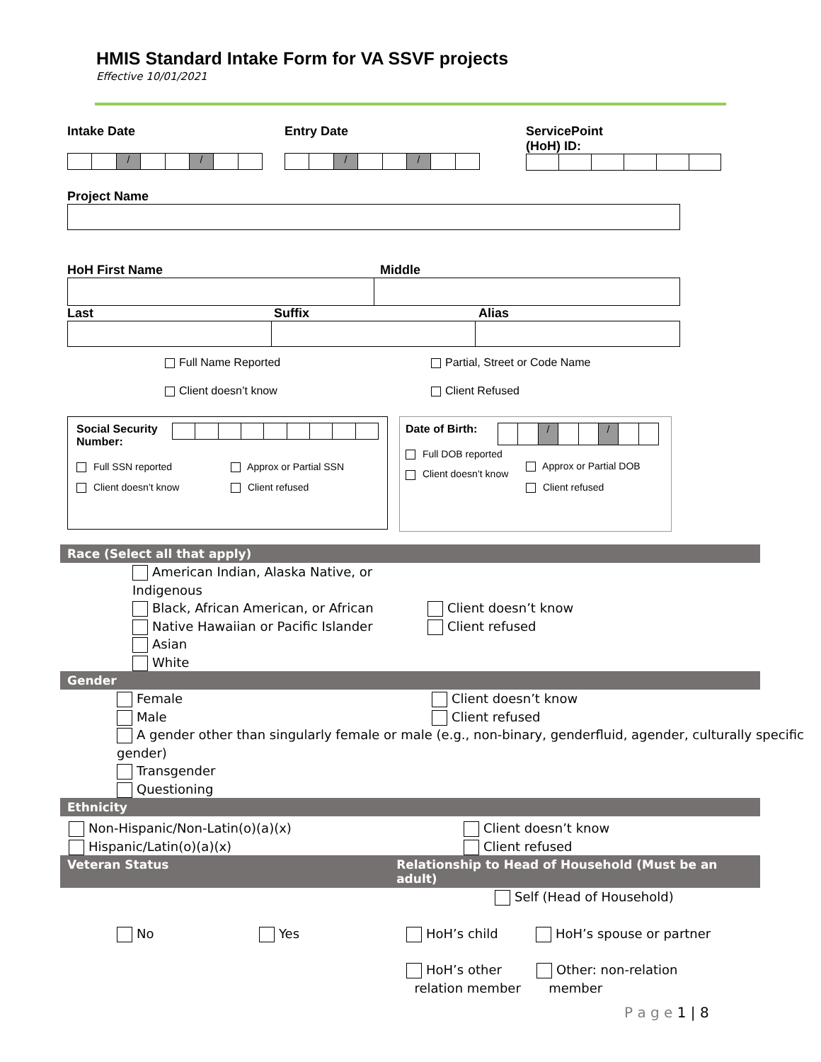HMIS Standard Intake Form for VA SSVF projects
Effective 10/01/2021
Intake Date
/ /
Entry Date
/ /
ServicePoint
(HoH) ID:
Project Name
HoH First Name Middle
Last Suffix Alias
Full Name Reported
Client doesn’t know
Partial, Street or Code Name
Client Refused
Social Security Number:
Full SSN reported
Client doesn’t know
Approx or Partial SSN
Client refused
Date of Birth:
/ /
Full DOB reported
Client doesn’t know
Approx or Partial DOB
Client refused
Race (Select all that apply)
American Indian, Alaska Native, or Indigenous
Black, African American, or African
Native Hawaiian or Pacific Islander
Asian
White
Client doesn’t know
Client refused
Gender
Female
Male
Client doesn’t know
Client refused
A gender other than singularly female or male (e.g., non-binary, genderfluid, agender, culturally specific gender)
Transgender
Questioning
Ethnicity
Non-Hispanic/Non-Latin(o)(a)(x)
Hispanic/Latin(o)(a)(x)
Client doesn’t know
Client refused
Veteran Status Relationship to Head of Household (Must be an adult)
Self (Head of Household)
No Yes HoH’s child HoH’s spouse or partner
HoH’s other
relation member
Other: non-relation
member
P a g e 1 | 8